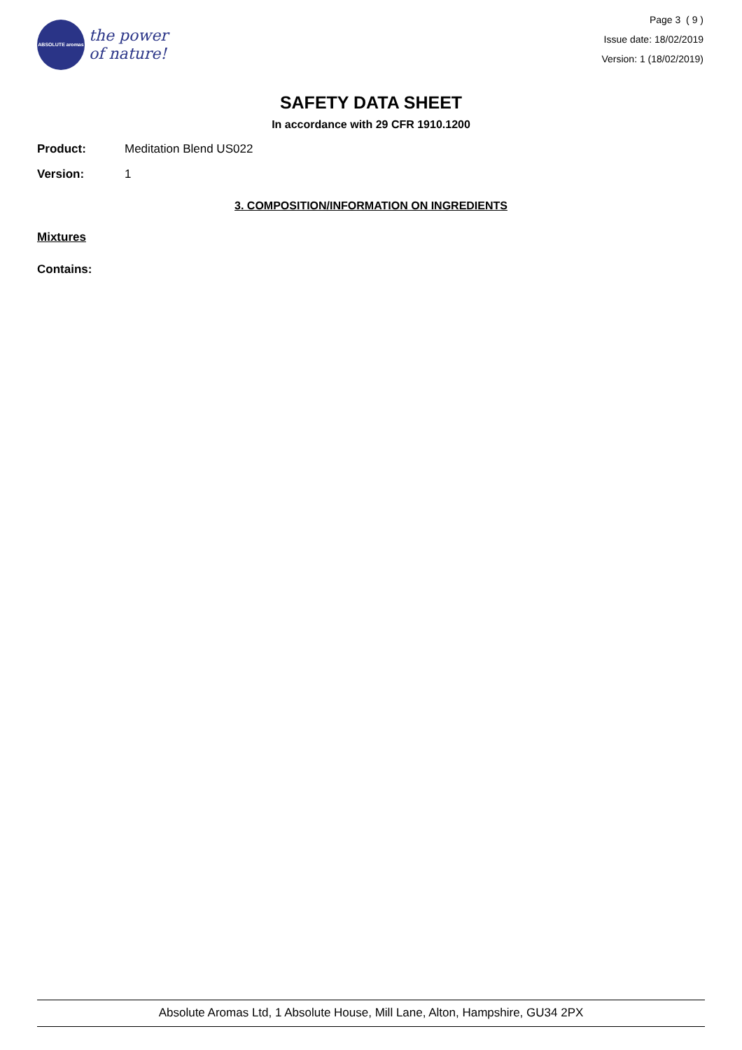ABSOLUTE aromas
the power
of nature!
Page 3 ( 9 )
Issue date: 18/02/2019
Version: 1 (18/02/2019)
SAFETY DATA SHEET
In accordance with 29 CFR 1910.1200
Product: Meditation Blend US022
Version: 1
3. COMPOSITION/INFORMATION ON INGREDIENTS
Mixtures
Contains:
Absolute Aromas Ltd, 1 Absolute House, Mill Lane, Alton, Hampshire, GU34 2PX